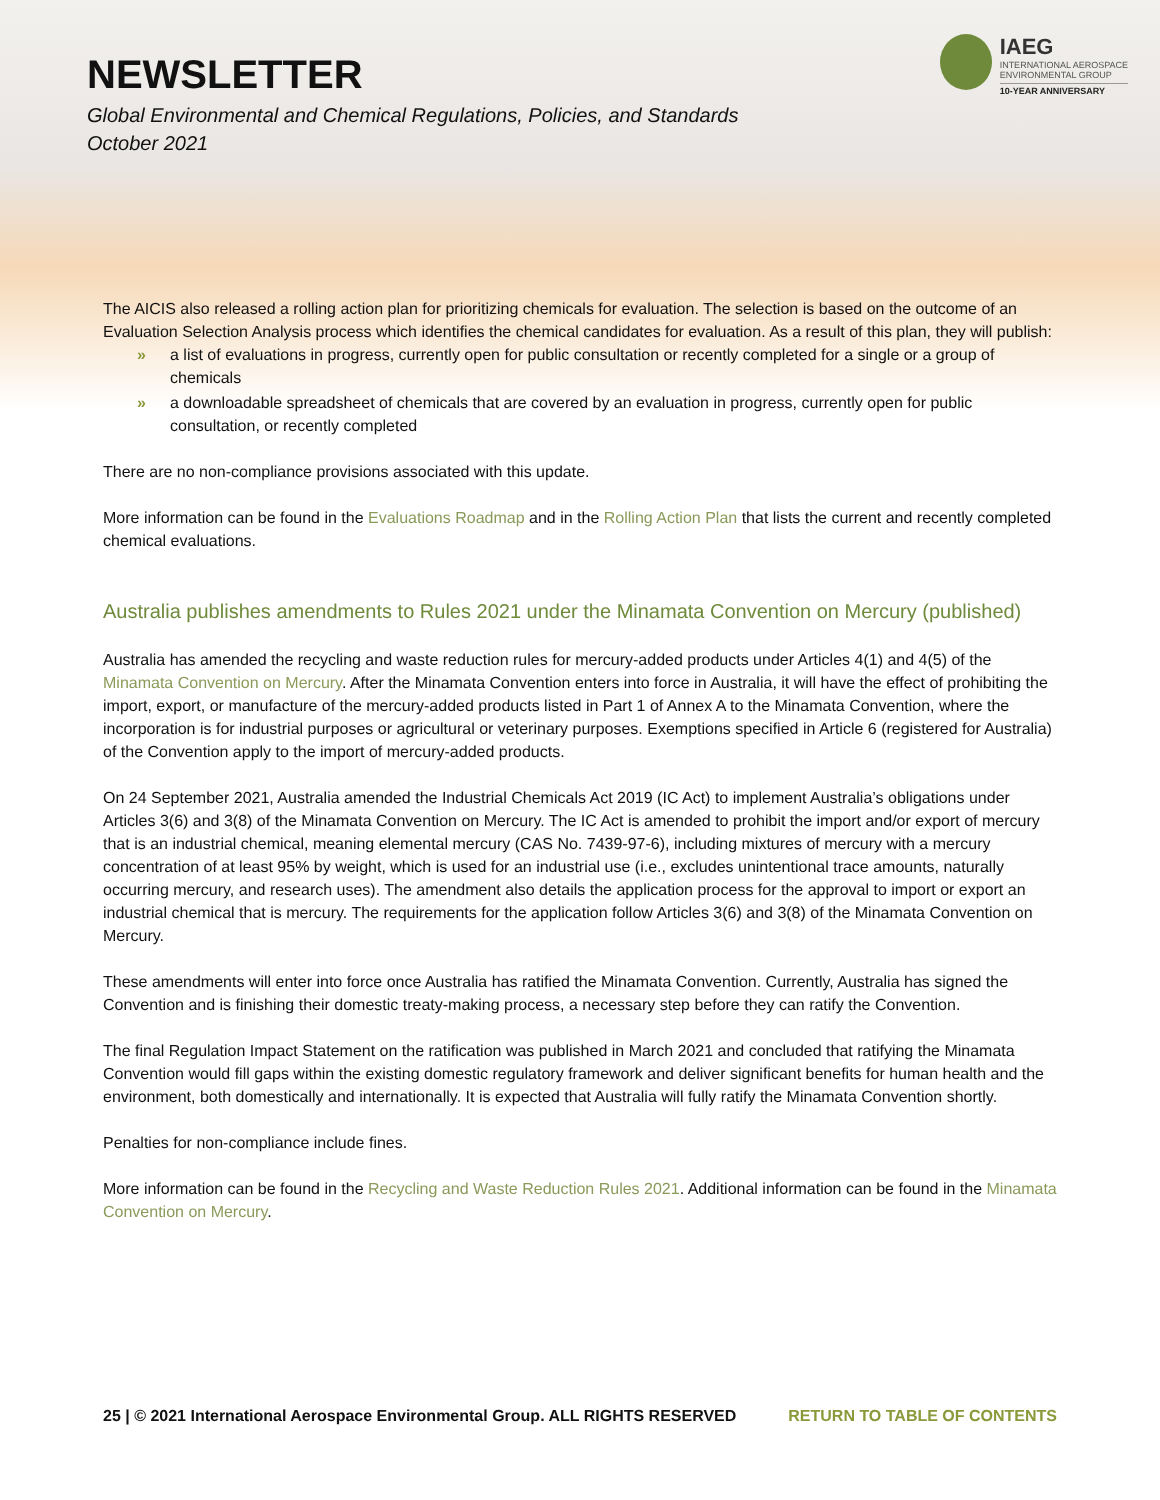NEWSLETTER
Global Environmental and Chemical Regulations, Policies, and Standards
October 2021
IAEG
INTERNATIONAL AEROSPACE
ENVIRONMENTAL GROUP
10-YEAR ANNIVERSARY
The AICIS also released a rolling action plan for prioritizing chemicals for evaluation. The selection is based on the outcome of an Evaluation Selection Analysis process which identifies the chemical candidates for evaluation. As a result of this plan, they will publish:
» a list of evaluations in progress, currently open for public consultation or recently completed for a single or a group of chemicals
» a downloadable spreadsheet of chemicals that are covered by an evaluation in progress, currently open for public consultation, or recently completed
There are no non-compliance provisions associated with this update.
More information can be found in the Evaluations Roadmap and in the Rolling Action Plan that lists the current and recently completed chemical evaluations.
Australia publishes amendments to Rules 2021 under the Minamata Convention on Mercury (published)
Australia has amended the recycling and waste reduction rules for mercury-added products under Articles 4(1) and 4(5) of the Minamata Convention on Mercury. After the Minamata Convention enters into force in Australia, it will have the effect of prohibiting the import, export, or manufacture of the mercury-added products listed in Part 1 of Annex A to the Minamata Convention, where the incorporation is for industrial purposes or agricultural or veterinary purposes. Exemptions specified in Article 6 (registered for Australia) of the Convention apply to the import of mercury-added products.
On 24 September 2021, Australia amended the Industrial Chemicals Act 2019 (IC Act) to implement Australia’s obligations under Articles 3(6) and 3(8) of the Minamata Convention on Mercury. The IC Act is amended to prohibit the import and/or export of mercury that is an industrial chemical, meaning elemental mercury (CAS No. 7439-97-6), including mixtures of mercury with a mercury concentration of at least 95% by weight, which is used for an industrial use (i.e., excludes unintentional trace amounts, naturally occurring mercury, and research uses). The amendment also details the application process for the approval to import or export an industrial chemical that is mercury. The requirements for the application follow Articles 3(6) and 3(8) of the Minamata Convention on Mercury.
These amendments will enter into force once Australia has ratified the Minamata Convention. Currently, Australia has signed the Convention and is finishing their domestic treaty-making process, a necessary step before they can ratify the Convention.
The final Regulation Impact Statement on the ratification was published in March 2021 and concluded that ratifying the Minamata Convention would fill gaps within the existing domestic regulatory framework and deliver significant benefits for human health and the environment, both domestically and internationally. It is expected that Australia will fully ratify the Minamata Convention shortly.
Penalties for non-compliance include fines.
More information can be found in the Recycling and Waste Reduction Rules 2021. Additional information can be found in the Minamata Convention on Mercury.
25 | © 2021 International Aerospace Environmental Group. ALL RIGHTS RESERVED RETURN TO TABLE OF CONTENTS